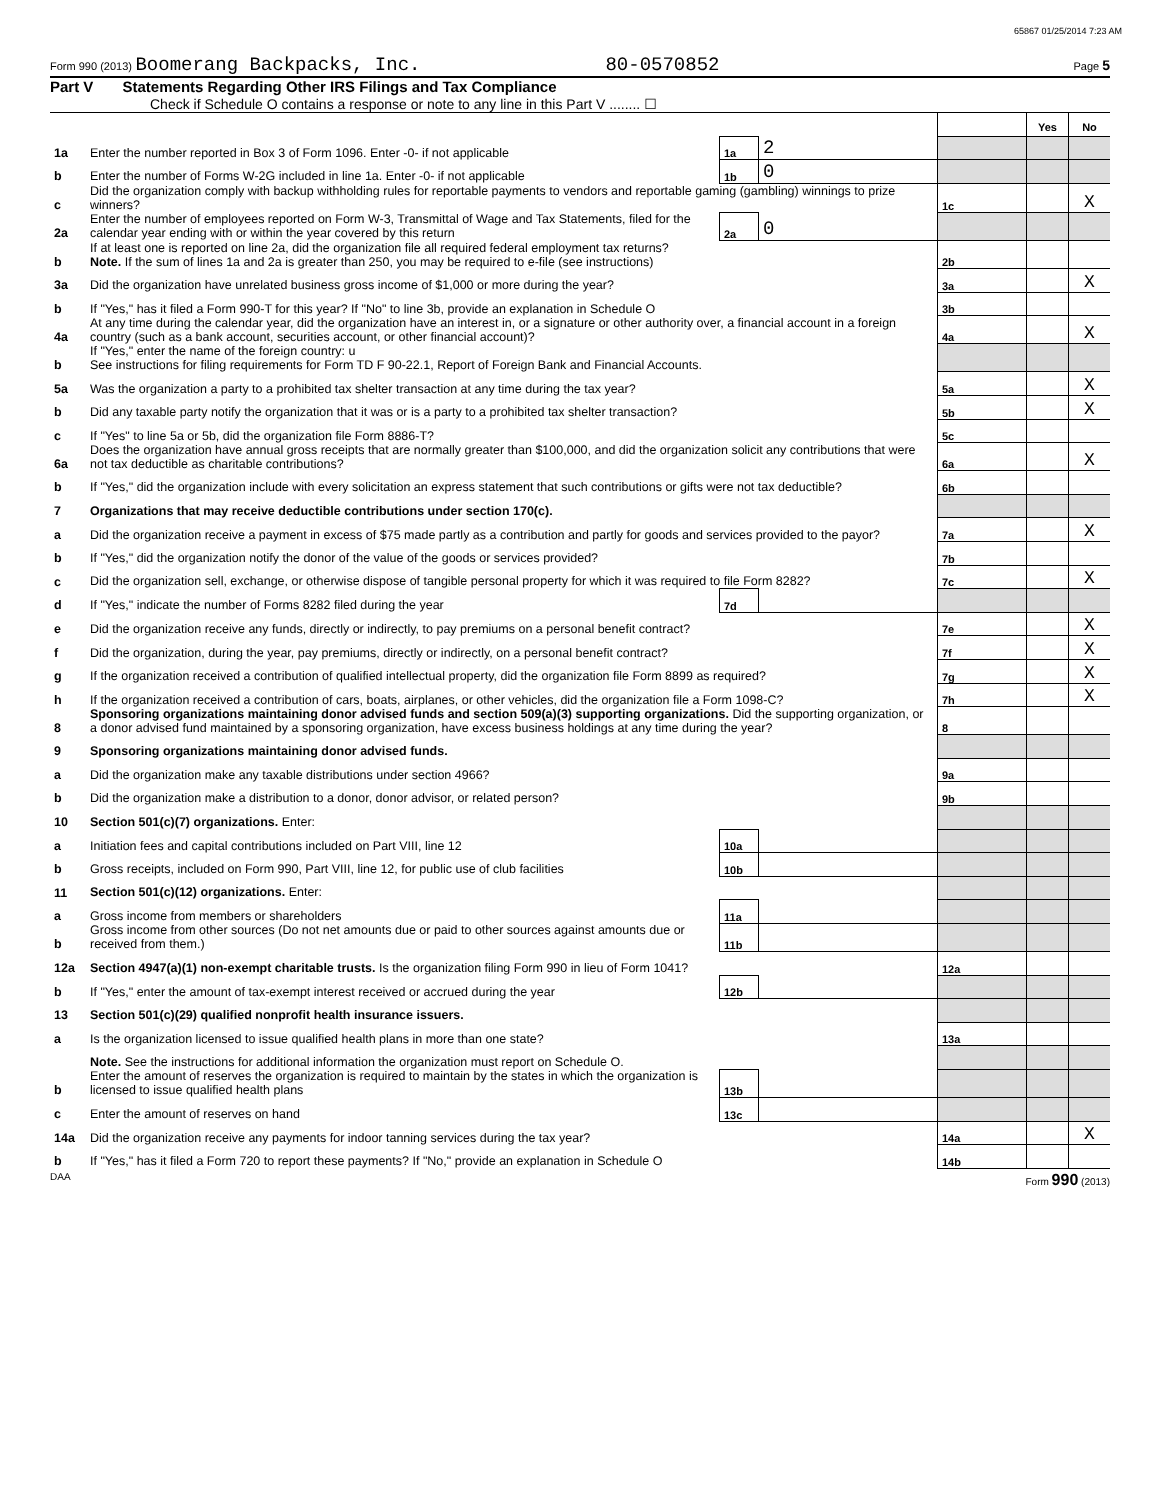65867 01/25/2014 7:23 AM
Form 990 (2013) Boomerang Backpacks, Inc. 80-0570852 Page 5
Part V Statements Regarding Other IRS Filings and Tax Compliance
Check if Schedule O contains a response or note to any line in this Part V ........ ☐
| | | | | | Yes | No |
| 1a | Enter the number reported in Box 3 of Form 1096. Enter -0- if not applicable | 1a | 2 | | | |
| b | Enter the number of Forms W-2G included in line 1a. Enter -0- if not applicable | 1b | 0 | | | |
| c | Did the organization comply with backup withholding rules for reportable payments to vendors and reportable gaming (gambling) winnings to prize winners? | | | 1c | | X |
| 2a | Enter the number of employees reported on Form W-3, Transmittal of Wage and Tax Statements, filed for the calendar year ending with or within the year covered by this return | 2a | 0 | | | |
| b | If at least one is reported on line 2a, did the organization file all required federal employment tax returns? Note. If the sum of lines 1a and 2a is greater than 250, you may be required to e-file (see instructions) | | | 2b | | |
| 3a | Did the organization have unrelated business gross income of $1,000 or more during the year? | | | 3a | | X |
| b | If "Yes," has it filed a Form 990-T for this year? If "No" to line 3b, provide an explanation in Schedule O | | | 3b | | |
| 4a | At any time during the calendar year, did the organization have an interest in, or a signature or other authority over, a financial account in a foreign country (such as a bank account, securities account, or other financial account)? | | | 4a | | X |
| b | If "Yes," enter the name of the foreign country: u See instructions for filing requirements for Form TD F 90-22.1, Report of Foreign Bank and Financial Accounts. | | | | | |
| 5a | Was the organization a party to a prohibited tax shelter transaction at any time during the tax year? | | | 5a | | X |
| b | Did any taxable party notify the organization that it was or is a party to a prohibited tax shelter transaction? | | | 5b | | X |
| c | If "Yes" to line 5a or 5b, did the organization file Form 8886-T? | | | 5c | | |
| 6a | Does the organization have annual gross receipts that are normally greater than $100,000, and did the organization solicit any contributions that were not tax deductible as charitable contributions? | | | 6a | | X |
| b | If "Yes," did the organization include with every solicitation an express statement that such contributions or gifts were not tax deductible? | | | 6b | | |
| 7 | Organizations that may receive deductible contributions under section 170(c). | | | | | |
| a | Did the organization receive a payment in excess of $75 made partly as a contribution and partly for goods and services provided to the payor? | | | 7a | | X |
| b | If "Yes," did the organization notify the donor of the value of the goods or services provided? | | | 7b | | |
| c | Did the organization sell, exchange, or otherwise dispose of tangible personal property for which it was required to file Form 8282? | | | 7c | | X |
| d | If "Yes," indicate the number of Forms 8282 filed during the year | 7d | | | | |
| e | Did the organization receive any funds, directly or indirectly, to pay premiums on a personal benefit contract? | | | 7e | | X |
| f | Did the organization, during the year, pay premiums, directly or indirectly, on a personal benefit contract? | | | 7f | | X |
| g | If the organization received a contribution of qualified intellectual property, did the organization file Form 8899 as required? | | | 7g | | X |
| h | If the organization received a contribution of cars, boats, airplanes, or other vehicles, did the organization file a Form 1098-C? | | | 7h | | X |
| 8 | Sponsoring organizations maintaining donor advised funds and section 509(a)(3) supporting organizations. Did the supporting organization, or a donor advised fund maintained by a sponsoring organization, have excess business holdings at any time during the year? | | | 8 | | |
| 9 | Sponsoring organizations maintaining donor advised funds. | | | | | |
| a | Did the organization make any taxable distributions under section 4966? | | | 9a | | |
| b | Did the organization make a distribution to a donor, donor advisor, or related person? | | | 9b | | |
| 10 | Section 501(c)(7) organizations. Enter: | | | | | |
| a | Initiation fees and capital contributions included on Part VIII, line 12 | 10a | | | | |
| b | Gross receipts, included on Form 990, Part VIII, line 12, for public use of club facilities | 10b | | | | |
| 11 | Section 501(c)(12) organizations. Enter: | | | | | |
| a | Gross income from members or shareholders | 11a | | | | |
| b | Gross income from other sources (Do not net amounts due or paid to other sources against amounts due or received from them.) | 11b | | | | |
| 12a | Section 4947(a)(1) non-exempt charitable trusts. Is the organization filing Form 990 in lieu of Form 1041? | | | 12a | | |
| b | If "Yes," enter the amount of tax-exempt interest received or accrued during the year | 12b | | | | |
| 13 | Section 501(c)(29) qualified nonprofit health insurance issuers. | | | | | |
| a | Is the organization licensed to issue qualified health plans in more than one state? | | | 13a | | |
| | Note. See the instructions for additional information the organization must report on Schedule O. | | | | | |
| b | Enter the amount of reserves the organization is required to maintain by the states in which the organization is licensed to issue qualified health plans | 13b | | | | |
| c | Enter the amount of reserves on hand | 13c | | | | |
| 14a | Did the organization receive any payments for indoor tanning services during the tax year? | | | 14a | | X |
| b | If "Yes," has it filed a Form 720 to report these payments? If "No," provide an explanation in Schedule O | | | 14b | | |
DAA Form 990 (2013)